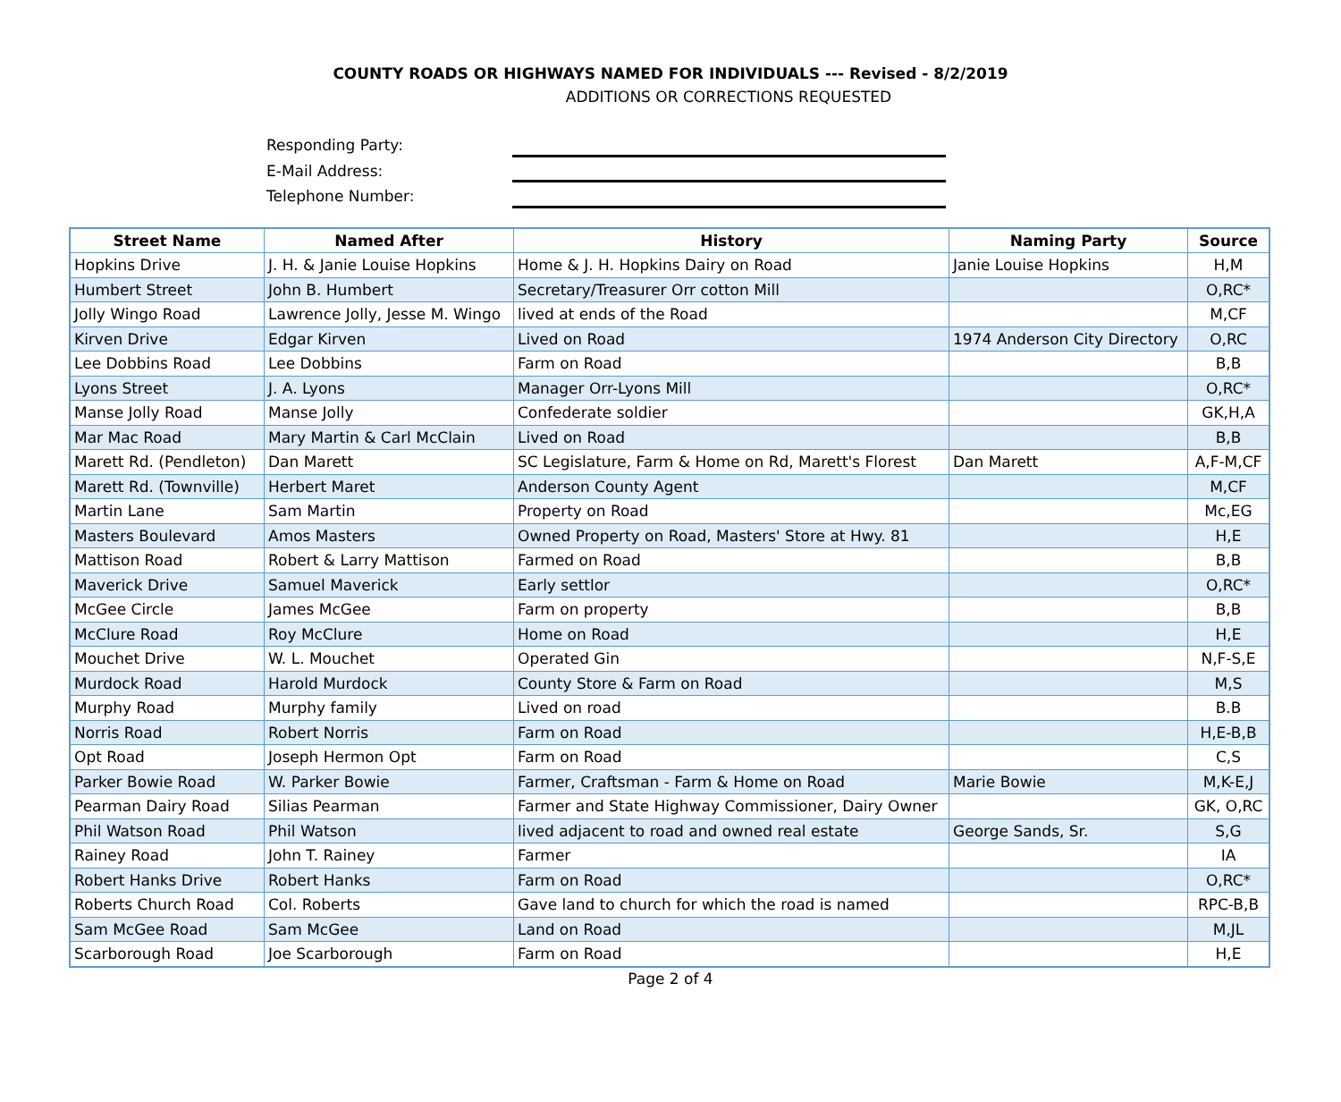COUNTY ROADS OR HIGHWAYS NAMED FOR INDIVIDUALS --- Revised - 8/2/2019
ADDITIONS OR CORRECTIONS REQUESTED
Responding Party:
E-Mail Address:
Telephone Number:
| Street Name | Named After | History | Naming Party | Source |
| --- | --- | --- | --- | --- |
| Hopkins Drive | J. H. & Janie Louise Hopkins | Home & J. H. Hopkins Dairy on Road | Janie Louise Hopkins | H,M |
| Humbert Street | John B. Humbert | Secretary/Treasurer Orr cotton Mill | | O,RC* |
| Jolly Wingo Road | Lawrence Jolly, Jesse M. Wingo | lived at ends of the Road | | M,CF |
| Kirven Drive | Edgar Kirven | Lived on Road | 1974 Anderson City Directory | O,RC |
| Lee Dobbins Road | Lee Dobbins | Farm on Road | | B,B |
| Lyons Street | J. A. Lyons | Manager Orr-Lyons Mill | | O,RC* |
| Manse Jolly Road | Manse Jolly | Confederate soldier | | GK,H,A |
| Mar Mac Road | Mary Martin & Carl McClain | Lived on Road | | B,B |
| Marett Rd. (Pendleton) | Dan Marett | SC Legislature, Farm & Home on Rd, Marett's Florest | Dan Marett | A,F-M,CF |
| Marett Rd. (Townville) | Herbert Maret | Anderson County Agent | | M,CF |
| Martin Lane | Sam Martin | Property on Road | | Mc,EG |
| Masters Boulevard | Amos Masters | Owned Property on Road, Masters' Store at Hwy. 81 | | H,E |
| Mattison Road | Robert & Larry Mattison | Farmed on Road | | B,B |
| Maverick Drive | Samuel Maverick | Early settlor | | O,RC* |
| McGee Circle | James McGee | Farm on property | | B,B |
| McClure Road | Roy McClure | Home on Road | | H,E |
| Mouchet Drive | W. L. Mouchet | Operated Gin | | N,F-S,E |
| Murdock Road | Harold Murdock | County Store & Farm on Road | | M,S |
| Murphy Road | Murphy family | Lived on road | | B.B |
| Norris Road | Robert Norris | Farm on Road | | H,E-B,B |
| Opt Road | Joseph Hermon Opt | Farm on Road | | C,S |
| Parker Bowie Road | W. Parker Bowie | Farmer, Craftsman - Farm & Home on Road | Marie Bowie | M,K-E,J |
| Pearman Dairy Road | Silias Pearman | Farmer and State Highway Commissioner, Dairy Owner | | GK, O,RC |
| Phil Watson Road | Phil Watson | lived adjacent to road and owned real estate | George Sands, Sr. | S,G |
| Rainey Road | John T. Rainey | Farmer | | IA |
| Robert Hanks Drive | Robert Hanks | Farm on Road | | O,RC* |
| Roberts Church Road | Col. Roberts | Gave land to church for which the road is named | | RPC-B,B |
| Sam McGee Road | Sam McGee | Land on Road | | M,JL |
| Scarborough Road | Joe Scarborough | Farm on Road | | H,E |
Page 2 of 4